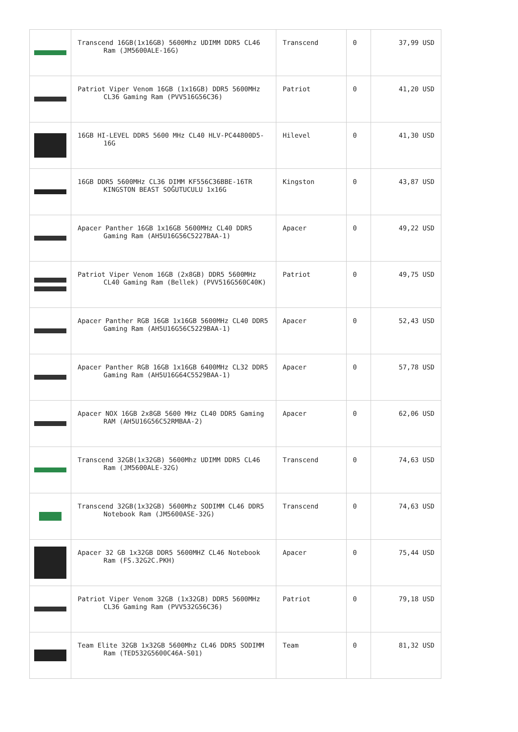| | Transcend 16GB(1x16GB) 5600Mhz UDIMM DDR5 CL46 Ram (JM5600ALE-16G) | Transcend | 0 | 37,99 USD |
| | Patriot Viper Venom 16GB (1x16GB) DDR5 5600MHz CL36 Gaming Ram (PVV516G56C36) | Patriot | 0 | 41,20 USD |
| | 16GB HI-LEVEL DDR5 5600 MHz CL40 HLV-PC44800D5-16G | Hilevel | 0 | 41,30 USD |
| | 16GB DDR5 5600MHz CL36 DIMM KF556C36BBE-16TR KINGSTON BEAST SOĞUTUCULU 1x16G | Kingston | 0 | 43,87 USD |
| | Apacer Panther 16GB 1x16GB 5600MHz CL40 DDR5 Gaming Ram (AH5U16G56C5227BAA-1) | Apacer | 0 | 49,22 USD |
| | Patriot Viper Venom 16GB (2x8GB) DDR5 5600MHz CL40 Gaming Ram (Bellek) (PVV516G560C40K) | Patriot | 0 | 49,75 USD |
| | Apacer Panther RGB 16GB 1x16GB 5600MHz CL40 DDR5 Gaming Ram (AH5U16G56C5229BAA-1) | Apacer | 0 | 52,43 USD |
| | Apacer Panther RGB 16GB 1x16GB 6400MHz CL32 DDR5 Gaming Ram (AH5U16G64C5529BAA-1) | Apacer | 0 | 57,78 USD |
| | Apacer NOX 16GB 2x8GB 5600 MHz CL40 DDR5 Gaming RAM (AH5U16G56C52RMBAA-2) | Apacer | 0 | 62,06 USD |
| | Transcend 32GB(1x32GB) 5600Mhz UDIMM DDR5 CL46 Ram (JM5600ALE-32G) | Transcend | 0 | 74,63 USD |
| | Transcend 32GB(1x32GB) 5600Mhz SODIMM CL46 DDR5 Notebook Ram (JM5600ASE-32G) | Transcend | 0 | 74,63 USD |
| | Apacer 32 GB 1x32GB DDR5 5600MHZ CL46 Notebook Ram (FS.32G2C.PKH) | Apacer | 0 | 75,44 USD |
| | Patriot Viper Venom 32GB (1x32GB) DDR5 5600MHz CL36 Gaming Ram (PVV532G56C36) | Patriot | 0 | 79,18 USD |
| | Team Elite 32GB 1x32GB 5600Mhz CL46 DDR5 SODIMM Ram (TED532G5600C46A-S01) | Team | 0 | 81,32 USD |